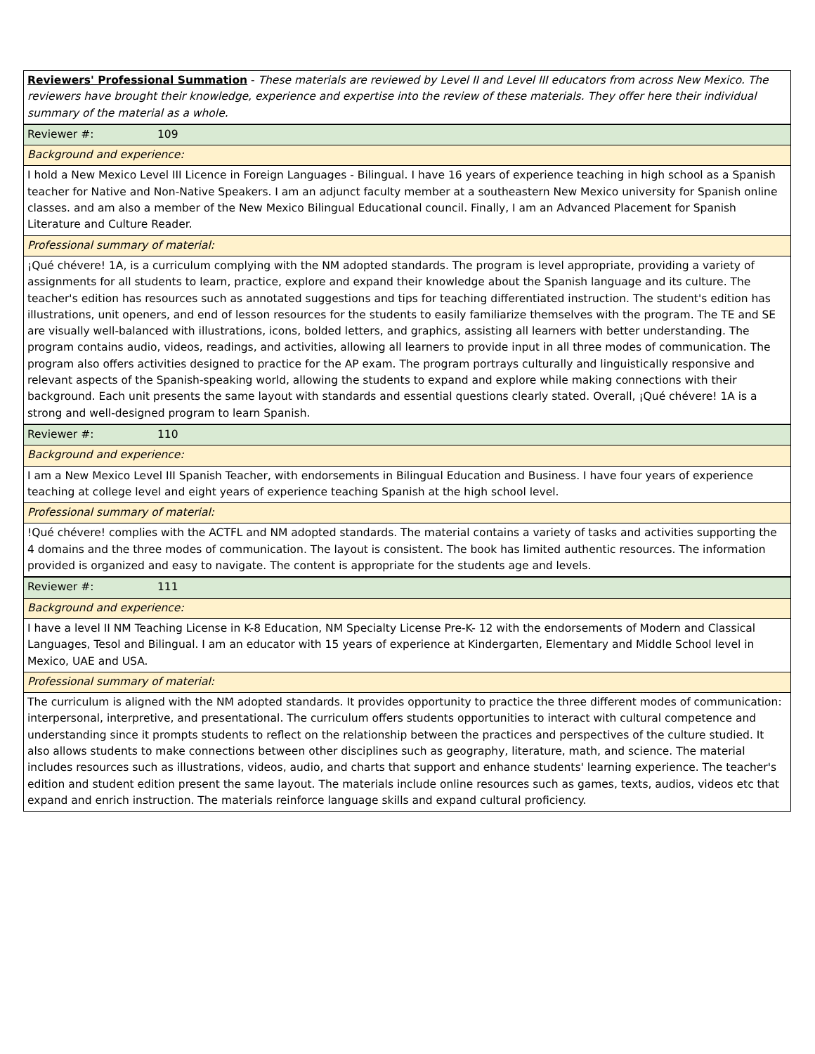| Reviewers' Professional Summation - These materials are reviewed by Level II and Level III educators from across New Mexico. The reviewers have brought their knowledge, experience and expertise into the review of these materials. They offer here their individual summary of the material as a whole. |
| Reviewer #: 109 |
| Background and experience: |
| I hold a New Mexico Level III Licence in Foreign Languages - Bilingual. I have 16 years of experience teaching in high school as a Spanish teacher for Native and Non-Native Speakers. I am an adjunct faculty member at a southeastern New Mexico university for Spanish online classes. and am also a member of the New Mexico Bilingual Educational council. Finally, I am an Advanced Placement for Spanish Literature and Culture Reader. |
| Professional summary of material: |
| ¡Qué chévere! 1A, is a curriculum complying with the NM adopted standards. The program is level appropriate, providing a variety of assignments for all students to learn, practice, explore and expand their knowledge about the Spanish language and its culture. The teacher's edition has resources such as annotated suggestions and tips for teaching differentiated instruction. The student's edition has illustrations, unit openers, and end of lesson resources for the students to easily familiarize themselves with the program. The TE and SE are visually well-balanced with illustrations, icons, bolded letters, and graphics, assisting all learners with better understanding. The program contains audio, videos, readings, and activities, allowing all learners to provide input in all three modes of communication. The program also offers activities designed to practice for the AP exam. The program portrays culturally and linguistically responsive and relevant aspects of the Spanish-speaking world, allowing the students to expand and explore while making connections with their background. Each unit presents the same layout with standards and essential questions clearly stated. Overall, ¡Qué chévere! 1A is a strong and well-designed program to learn Spanish. |
| Reviewer #: 110 |
| Background and experience: |
| I am a New Mexico Level III Spanish Teacher, with endorsements in Bilingual Education and Business. I have four years of experience teaching at college level and eight years of experience teaching Spanish at the high school level. |
| Professional summary of material: |
| !Qué chévere! complies with the ACTFL and NM adopted standards. The material contains a variety of tasks and activities supporting the 4 domains and the three modes of communication. The layout is consistent. The book has limited authentic resources. The information provided is organized and easy to navigate. The content is appropriate for the students age and levels. |
| Reviewer #: 111 |
| Background and experience: |
| I have a level II NM Teaching License in K-8 Education, NM Specialty License Pre-K- 12 with the endorsements of Modern and Classical Languages, Tesol and Bilingual. I am an educator with 15 years of experience at Kindergarten, Elementary and Middle School level in Mexico, UAE and USA. |
| Professional summary of material: |
| The curriculum is aligned with the NM adopted standards. It provides opportunity to practice the three different modes of communication: interpersonal, interpretive, and presentational. The curriculum offers students opportunities to interact with cultural competence and understanding since it prompts students to reflect on the relationship between the practices and perspectives of the culture studied. It also allows students to make connections between other disciplines such as geography, literature, math, and science. The material includes resources such as illustrations, videos, audio, and charts that support and enhance students' learning experience. The teacher's edition and student edition present the same layout. The materials include online resources such as games, texts, audios, videos etc that expand and enrich instruction. The materials reinforce language skills and expand cultural proficiency. |